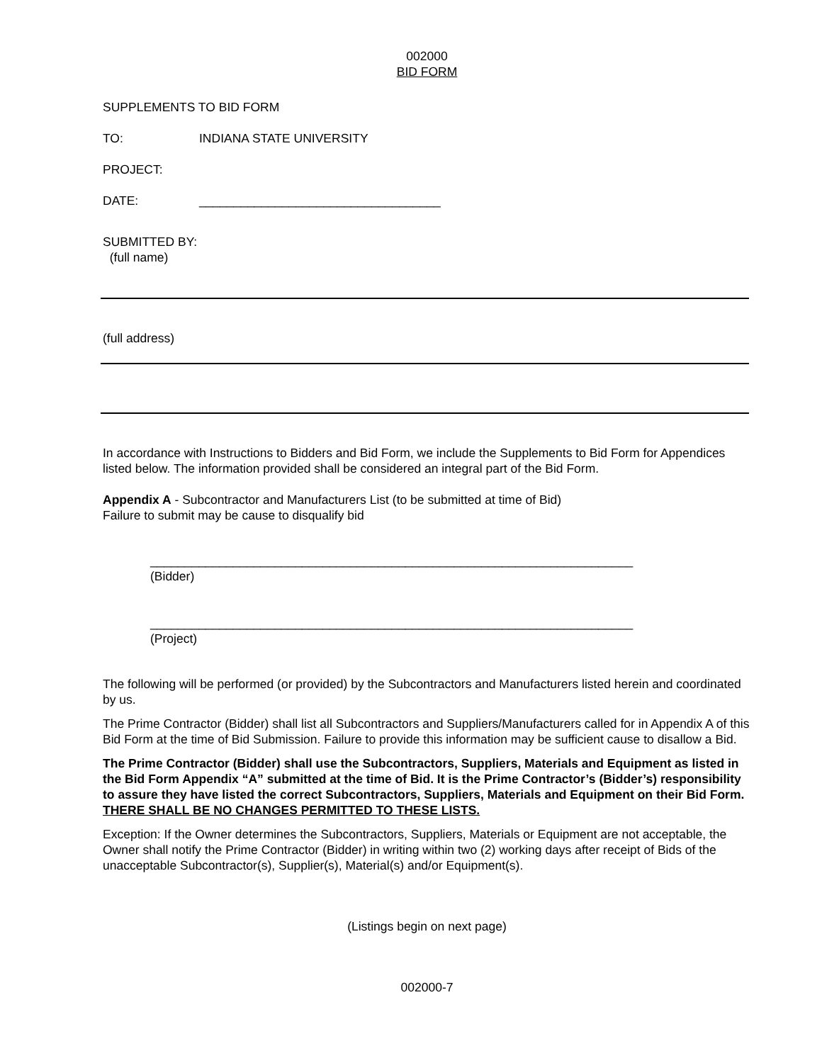002000
BID FORM
SUPPLEMENTS TO BID FORM
TO: INDIANA STATE UNIVERSITY
PROJECT:
DATE: ___________________________________
SUBMITTED BY:
(full name)
(full address)
In accordance with Instructions to Bidders and Bid Form, we include the Supplements to Bid Form for Appendices listed below. The information provided shall be considered an integral part of the Bid Form.
Appendix A - Subcontractor and Manufacturers List (to be submitted at time of Bid)
Failure to submit may be cause to disqualify bid
______________________________________________________________________
(Bidder)
______________________________________________________________________
(Project)
The following will be performed (or provided) by the Subcontractors and Manufacturers listed herein and coordinated by us.
The Prime Contractor (Bidder) shall list all Subcontractors and Suppliers/Manufacturers called for in Appendix A of this Bid Form at the time of Bid Submission. Failure to provide this information may be sufficient cause to disallow a Bid.
The Prime Contractor (Bidder) shall use the Subcontractors, Suppliers, Materials and Equipment as listed in the Bid Form Appendix “A” submitted at the time of Bid. It is the Prime Contractor’s (Bidder’s) responsibility to assure they have listed the correct Subcontractors, Suppliers, Materials and Equipment on their Bid Form. THERE SHALL BE NO CHANGES PERMITTED TO THESE LISTS.
Exception: If the Owner determines the Subcontractors, Suppliers, Materials or Equipment are not acceptable, the Owner shall notify the Prime Contractor (Bidder) in writing within two (2) working days after receipt of Bids of the unacceptable Subcontractor(s), Supplier(s), Material(s) and/or Equipment(s).
(Listings begin on next page)
002000-7